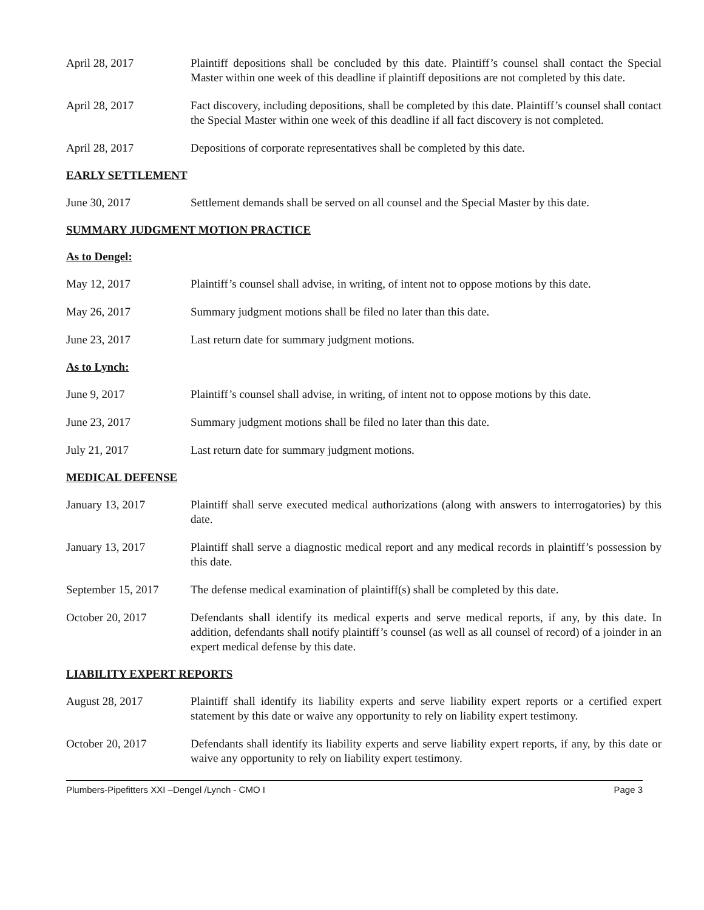April 28, 2017 Plaintiff depositions shall be concluded by this date. Plaintiff’s counsel shall contact the Special Master within one week of this deadline if plaintiff depositions are not completed by this date.
April 28, 2017 Fact discovery, including depositions, shall be completed by this date. Plaintiff’s counsel shall contact the Special Master within one week of this deadline if all fact discovery is not completed.
April 28, 2017 Depositions of corporate representatives shall be completed by this date.
EARLY SETTLEMENT
June 30, 2017 Settlement demands shall be served on all counsel and the Special Master by this date.
SUMMARY JUDGMENT MOTION PRACTICE
As to Dengel:
May 12, 2017 Plaintiff’s counsel shall advise, in writing, of intent not to oppose motions by this date.
May 26, 2017 Summary judgment motions shall be filed no later than this date.
June 23, 2017 Last return date for summary judgment motions.
As to Lynch:
June 9, 2017 Plaintiff’s counsel shall advise, in writing, of intent not to oppose motions by this date.
June 23, 2017 Summary judgment motions shall be filed no later than this date.
July 21, 2017 Last return date for summary judgment motions.
MEDICAL DEFENSE
January 13, 2017 Plaintiff shall serve executed medical authorizations (along with answers to interrogatories) by this date.
January 13, 2017 Plaintiff shall serve a diagnostic medical report and any medical records in plaintiff’s possession by this date.
September 15, 2017
The defense medical examination of plaintiff(s) shall be completed by this date.
October 20, 2017 Defendants shall identify its medical experts and serve medical reports, if any, by this date. In addition, defendants shall notify plaintiff’s counsel (as well as all counsel of record) of a joinder in an expert medical defense by this date.
LIABILITY EXPERT REPORTS
August 28, 2017 Plaintiff shall identify its liability experts and serve liability expert reports or a certified expert statement by this date or waive any opportunity to rely on liability expert testimony.
October 20, 2017 Defendants shall identify its liability experts and serve liability expert reports, if any, by this date or waive any opportunity to rely on liability expert testimony.
Plumbers-Pipefitters XXI –Dengel /Lynch - CMO I Page 3